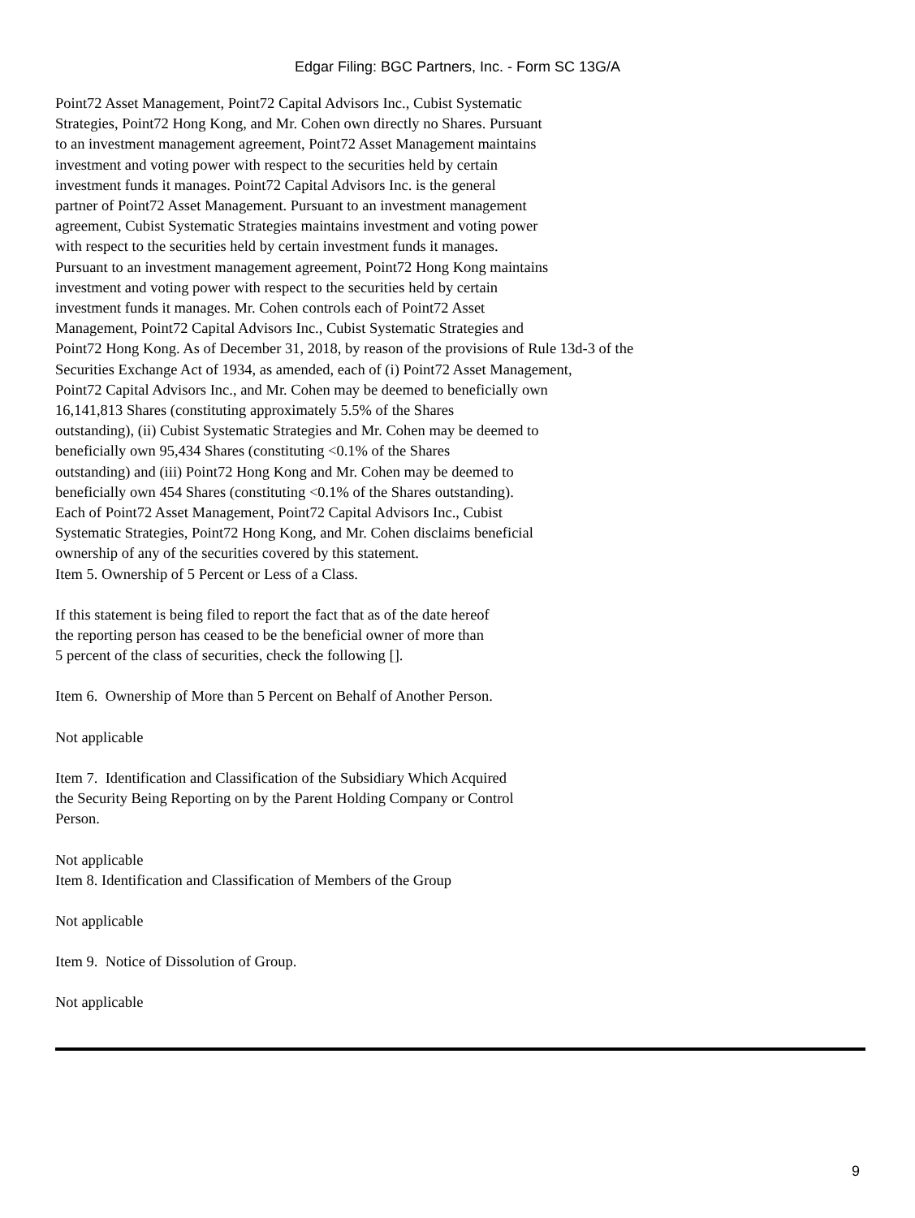Edgar Filing: BGC Partners, Inc. - Form SC 13G/A
Point72 Asset Management, Point72 Capital Advisors Inc., Cubist Systematic
Strategies, Point72 Hong Kong, and Mr. Cohen own directly no Shares. Pursuant
to an investment management agreement, Point72 Asset Management maintains
investment and voting power with respect to the securities held by certain
investment funds it manages. Point72 Capital Advisors Inc. is the general
partner of Point72 Asset Management. Pursuant to an investment management
agreement, Cubist Systematic Strategies maintains investment and voting power
with respect to the securities held by certain investment funds it manages.
Pursuant to an investment management agreement, Point72 Hong Kong maintains
investment and voting power with respect to the securities held by certain
investment funds it manages. Mr. Cohen controls each of Point72 Asset
Management, Point72 Capital Advisors Inc., Cubist Systematic Strategies and
Point72 Hong Kong. As of December 31, 2018, by reason of the provisions of Rule 13d-3 of the
Securities Exchange Act of 1934, as amended, each of (i) Point72 Asset Management,
Point72 Capital Advisors Inc., and Mr. Cohen may be deemed to beneficially own
16,141,813 Shares (constituting approximately 5.5% of the Shares
outstanding), (ii) Cubist Systematic Strategies and Mr. Cohen may be deemed to
beneficially own 95,434 Shares (constituting <0.1% of the Shares
outstanding) and (iii) Point72 Hong Kong and Mr. Cohen may be deemed to
beneficially own 454 Shares (constituting <0.1% of the Shares outstanding).
Each of Point72 Asset Management, Point72 Capital Advisors Inc., Cubist
Systematic Strategies, Point72 Hong Kong, and Mr. Cohen disclaims beneficial
ownership of any of the securities covered by this statement.
Item 5. Ownership of 5 Percent or Less of a Class.
If this statement is being filed to report the fact that as of the date hereof
the reporting person has ceased to be the beneficial owner of more than
5 percent of the class of securities, check the following [].
Item 6. Ownership of More than 5 Percent on Behalf of Another Person.
Not applicable
Item 7. Identification and Classification of the Subsidiary Which Acquired
the Security Being Reporting on by the Parent Holding Company or Control
Person.
Not applicable
Item 8. Identification and Classification of Members of the Group
Not applicable
Item 9. Notice of Dissolution of Group.
Not applicable
9